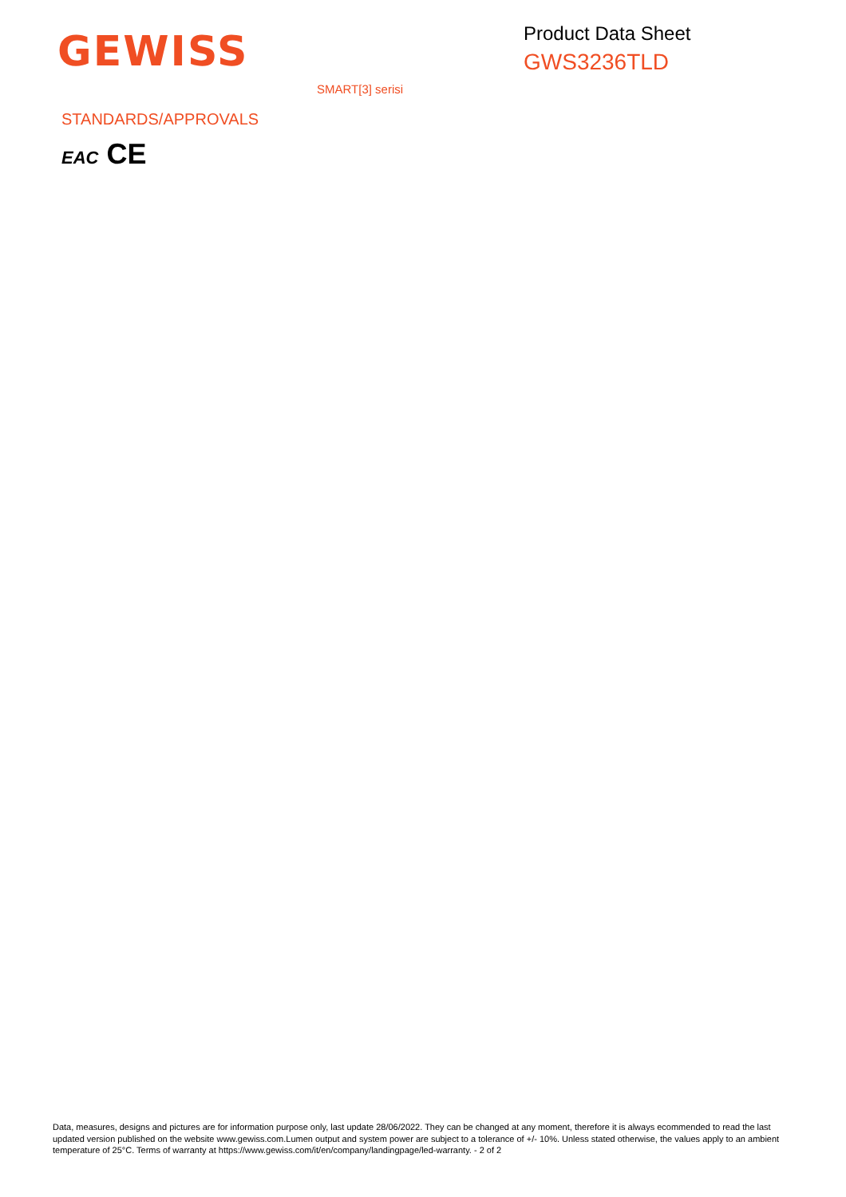GEWISS
Product Data Sheet
GWS3236TLD
SMART[3] serisi
STANDARDS/APPROVALS
EAC CE
Data, measures, designs and pictures are for information purpose only, last update 28/06/2022. They can be changed at any moment, therefore it is always ecommended to read the last updated version published on the website www.gewiss.com.Lumen output and system power are subject to a tolerance of +/- 10%. Unless stated otherwise, the values apply to an ambient temperature of 25°C. Terms of warranty at https://www.gewiss.com/it/en/company/landingpage/led-warranty. - 2 of 2